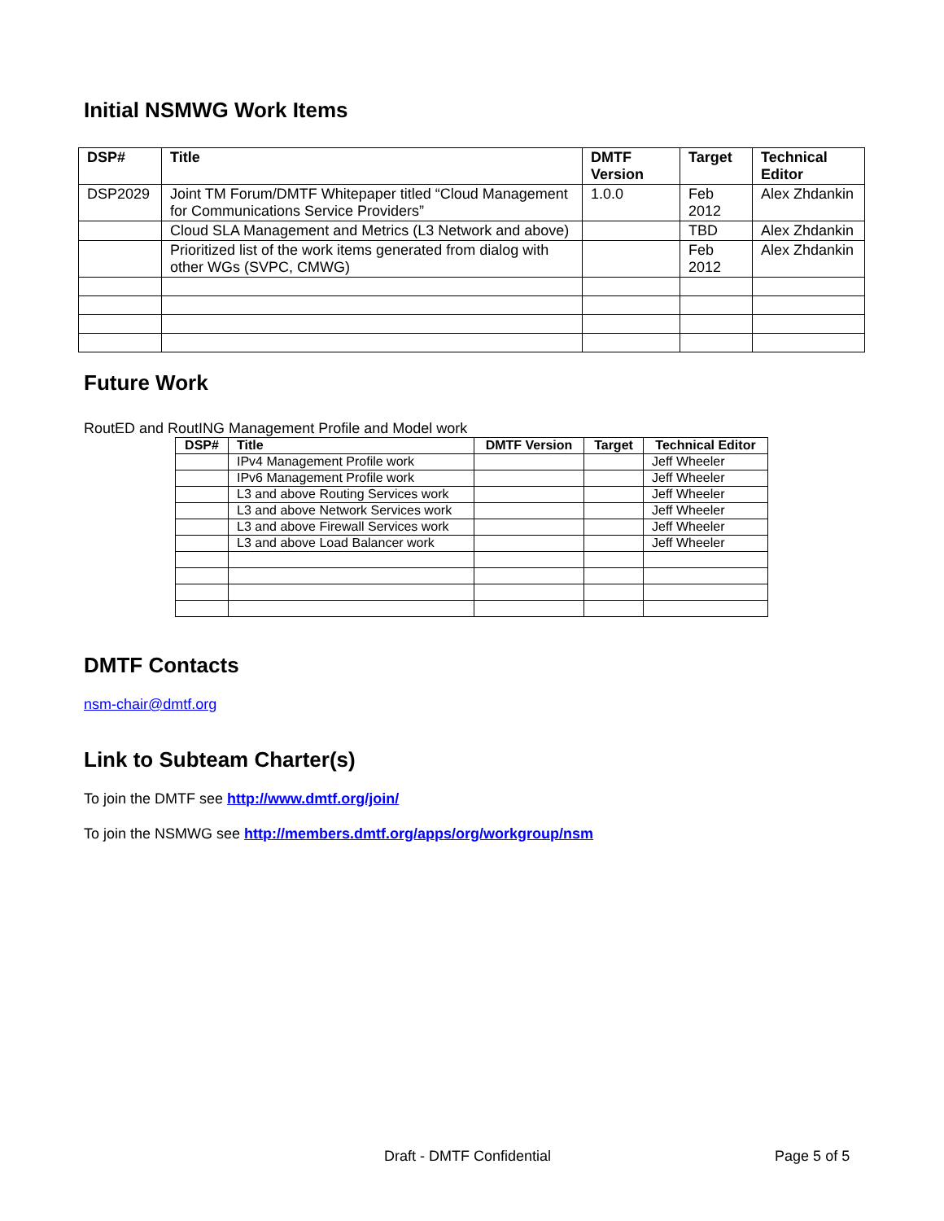Initial NSMWG Work Items
| DSP# | Title | DMTF Version | Target | Technical Editor |
| --- | --- | --- | --- | --- |
| DSP2029 | Joint TM Forum/DMTF Whitepaper titled “Cloud Management for Communications Service Providers” | 1.0.0 | Feb 2012 | Alex Zhdankin |
| | Cloud SLA Management and Metrics (L3 Network and above) | | TBD | Alex Zhdankin |
| | Prioritized list of the work items generated from dialog with other WGs (SVPC, CMWG) | | Feb 2012 | Alex Zhdankin |
Future Work
RoutED and RoutING Management Profile and Model work
| DSP# | Title | DMTF Version | Target | Technical Editor |
| --- | --- | --- | --- | --- |
| | IPv4 Management Profile work | | | Jeff Wheeler |
| | IPv6 Management Profile work | | | Jeff Wheeler |
| | L3 and above Routing Services work | | | Jeff Wheeler |
| | L3 and above Network Services work | | | Jeff Wheeler |
| | L3 and above Firewall Services work | | | Jeff Wheeler |
| | L3 and above Load Balancer work | | | Jeff Wheeler |
DMTF Contacts
nsm-chair@dmtf.org
Link to Subteam Charter(s)
To join the DMTF see http://www.dmtf.org/join/
To join the NSMWG see http://members.dmtf.org/apps/org/workgroup/nsm
Draft - DMTF Confidential Page 5 of 5